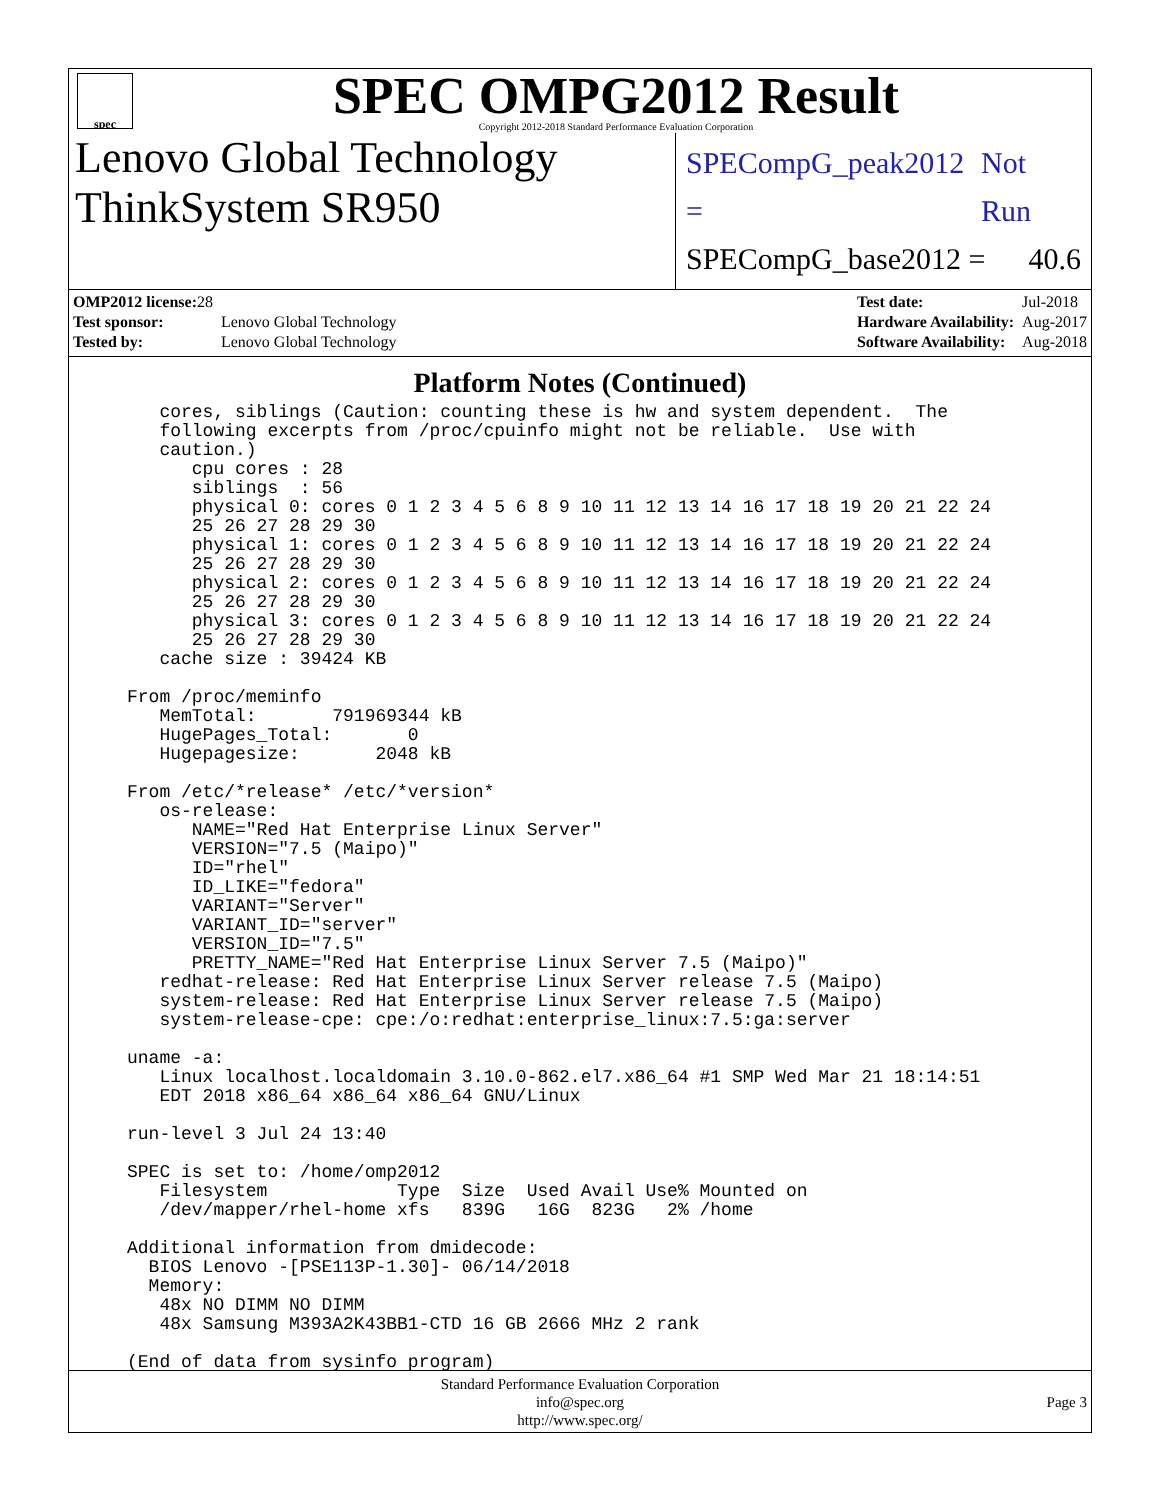spec
SPEC OMPG2012 Result
Copyright 2012-2018 Standard Performance Evaluation Corporation
Lenovo Global Technology
ThinkSystem SR950
SPECompG_peak2012 = Not Run
SPECompG_base2012 = 40.6
| OMP2012 license: 28 | |
| Test sponsor: | Lenovo Global Technology |
| Tested by: | Lenovo Global Technology |
| Test date: | Jul-2018 |
| Hardware Availability: | Aug-2017 |
| Software Availability: | Aug-2018 |
Platform Notes (Continued)
   cores, siblings (Caution: counting these is hw and system dependent.  The
   following excerpts from /proc/cpuinfo might not be reliable.  Use with
   caution.)
      cpu cores : 28
      siblings  : 56
      physical 0: cores 0 1 2 3 4 5 6 8 9 10 11 12 13 14 16 17 18 19 20 21 22 24
      25 26 27 28 29 30
      physical 1: cores 0 1 2 3 4 5 6 8 9 10 11 12 13 14 16 17 18 19 20 21 22 24
      25 26 27 28 29 30
      physical 2: cores 0 1 2 3 4 5 6 8 9 10 11 12 13 14 16 17 18 19 20 21 22 24
      25 26 27 28 29 30
      physical 3: cores 0 1 2 3 4 5 6 8 9 10 11 12 13 14 16 17 18 19 20 21 22 24
      25 26 27 28 29 30
   cache size : 39424 KB

From /proc/meminfo
   MemTotal:       791969344 kB
   HugePages_Total:       0
   Hugepagesize:       2048 kB

From /etc/*release* /etc/*version*
   os-release:
      NAME="Red Hat Enterprise Linux Server"
      VERSION="7.5 (Maipo)"
      ID="rhel"
      ID_LIKE="fedora"
      VARIANT="Server"
      VARIANT_ID="server"
      VERSION_ID="7.5"
      PRETTY_NAME="Red Hat Enterprise Linux Server 7.5 (Maipo)"
   redhat-release: Red Hat Enterprise Linux Server release 7.5 (Maipo)
   system-release: Red Hat Enterprise Linux Server release 7.5 (Maipo)
   system-release-cpe: cpe:/o:redhat:enterprise_linux:7.5:ga:server

uname -a:
   Linux localhost.localdomain 3.10.0-862.el7.x86_64 #1 SMP Wed Mar 21 18:14:51
   EDT 2018 x86_64 x86_64 x86_64 GNU/Linux

run-level 3 Jul 24 13:40

SPEC is set to: /home/omp2012
   Filesystem            Type  Size  Used Avail Use% Mounted on
   /dev/mapper/rhel-home xfs   839G   16G  823G   2% /home

Additional information from dmidecode:
  BIOS Lenovo -[PSE113P-1.30]- 06/14/2018
  Memory:
   48x NO DIMM NO DIMM
   48x Samsung M393A2K43BB1-CTD 16 GB 2666 MHz 2 rank

(End of data from sysinfo program)
Standard Performance Evaluation Corporation
info@spec.org
http://www.spec.org/
Page 3